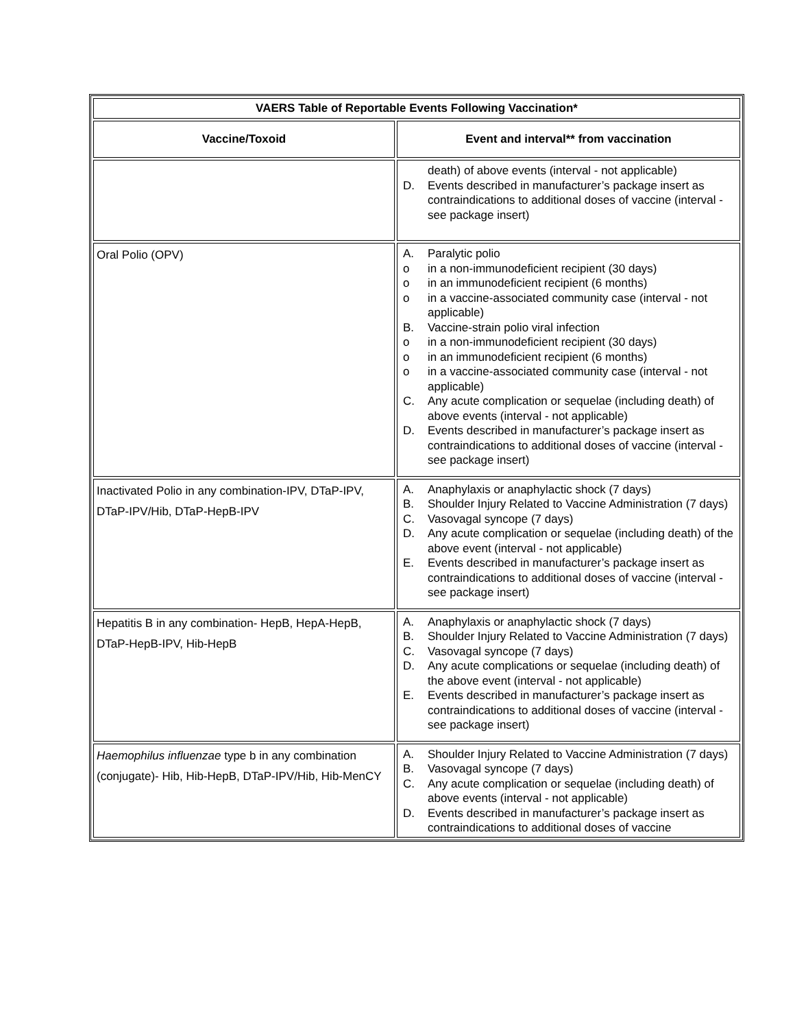| VAERS Table of Reportable Events Following Vaccination* | |
| --- | --- |
| Vaccine/Toxoid | Event and interval** from vaccination |
| | death) of above events (interval - not applicable) D. Events described in manufacturer’s package insert as contraindications to additional doses of vaccine (interval - see package insert) |
| Oral Polio (OPV) | A. Paralytic polio o in a non-immunodeficient recipient (30 days) o in an immunodeficient recipient (6 months) o in a vaccine-associated community case (interval - not applicable) B. Vaccine-strain polio viral infection o in a non-immunodeficient recipient (30 days) o in an immunodeficient recipient (6 months) o in a vaccine-associated community case (interval - not applicable) C. Any acute complication or sequelae (including death) of above events (interval - not applicable) D. Events described in manufacturer’s package insert as contraindications to additional doses of vaccine (interval - see package insert) |
| Inactivated Polio in any combination-IPV, DTaP-IPV, DTaP-IPV/Hib, DTaP-HepB-IPV | A. Anaphylaxis or anaphylactic shock (7 days) B. Shoulder Injury Related to Vaccine Administration (7 days) C. Vasovagal syncope (7 days) D. Any acute complication or sequelae (including death) of the above event (interval - not applicable) E. Events described in manufacturer’s package insert as contraindications to additional doses of vaccine (interval - see package insert) |
| Hepatitis B in any combination- HepB, HepA-HepB, DTaP-HepB-IPV, Hib-HepB | A. Anaphylaxis or anaphylactic shock (7 days) B. Shoulder Injury Related to Vaccine Administration (7 days) C. Vasovagal syncope (7 days) D. Any acute complications or sequelae (including death) of the above event (interval - not applicable) E. Events described in manufacturer’s package insert as contraindications to additional doses of vaccine (interval - see package insert) |
| Haemophilus influenzae type b in any combination (conjugate)- Hib, Hib-HepB, DTaP-IPV/Hib, Hib-MenCY | A. Shoulder Injury Related to Vaccine Administration (7 days) B. Vasovagal syncope (7 days) C. Any acute complication or sequelae (including death) of above events (interval - not applicable) D. Events described in manufacturer’s package insert as contraindications to additional doses of vaccine |